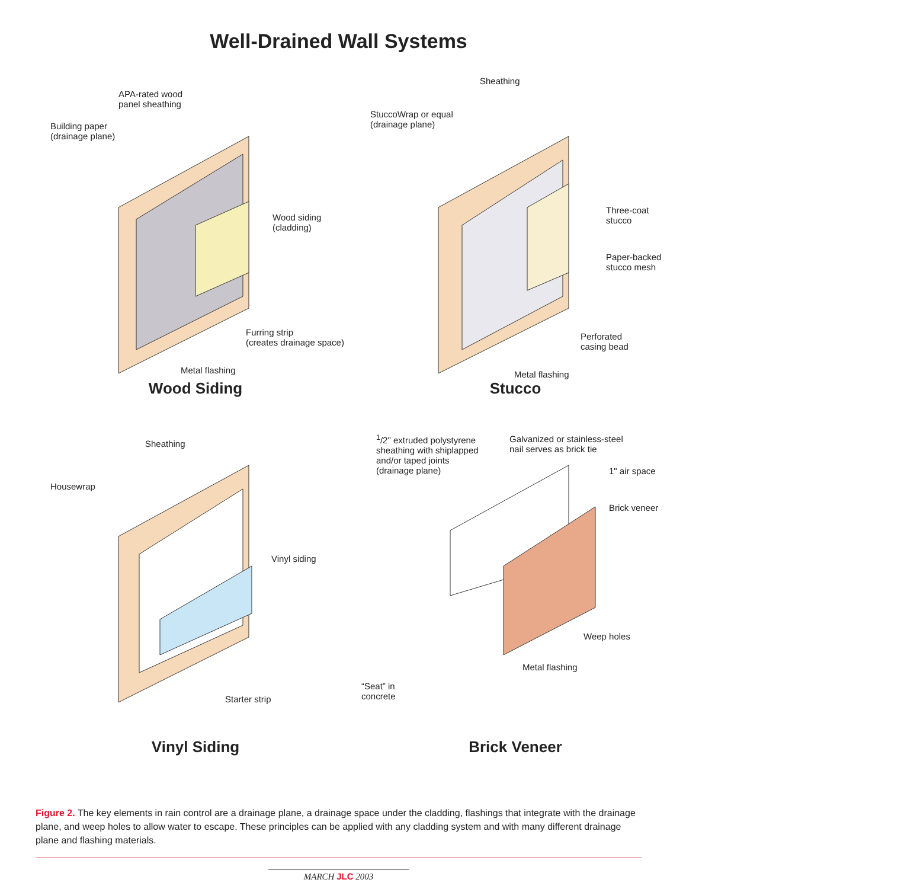Well-Drained Wall Systems
APA-rated wood
panel sheathing
Building paper
(drainage plane)
Wood siding
(cladding)
Furring strip
(creates drainage space)
Metal flashing
Wood Siding
Sheathing
StuccoWrap or equal
(drainage plane)
Three-coat
stucco
Paper-backed
stucco mesh
Perforated
casing bead
Metal flashing
Stucco
Sheathing
Housewrap
Vinyl siding
Starter strip
Vinyl Siding
<sup>1</sup>/2" extruded polystyrene
sheathing with shiplapped
and/or taped joints
(drainage plane)
Galvanized or stainless-steel
nail serves as brick tie
1" air space
Brick veneer
Weep holes
Metal flashing
“Seat” in
concrete
Brick Veneer
Figure 2. The key elements in rain control are a drainage plane, a drainage space under the cladding, flashings that integrate with the drainage plane, and weep holes to allow water to escape. These principles can be applied with any cladding system and with many different drainage plane and flashing materials.
MARCH JLC 2003